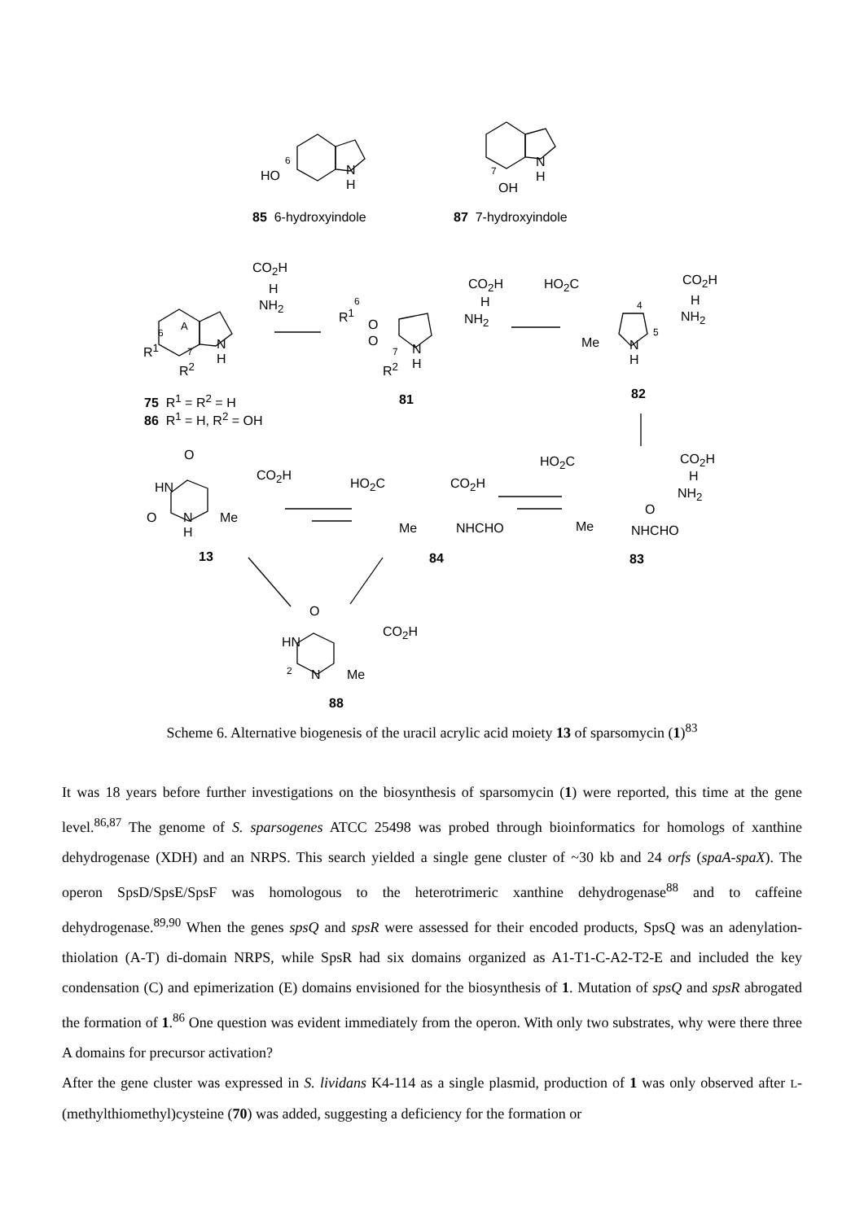HO
6
N
H
7
OH
N
H
85 6-hydroxyindole 87 7-hydroxyindole
CO<sub>2</sub>H
H
NH<sub>2</sub>
A
6
R<sup>1</sup> 7
R<sup>2</sup>
N
H
CO<sub>2</sub>H
H
NH<sub>2</sub>
6
R<sup>1</sup>
O
O
7
R<sup>2</sup>
N
H
HO<sub>2</sub>C CO<sub>2</sub>H
H
NH<sub>2</sub>
4
5
Me
N
H
75 R<sup>1</sup> = R<sup>2</sup> = H
86 R<sup>1</sup> = H, R<sup>2</sup> = OH
81 82
O
HN
CO<sub>2</sub>H
O
N
H
Me
13
HO<sub>2</sub>C CO<sub>2</sub>H
Me NHCHO
84
HO<sub>2</sub>C CO<sub>2</sub>H
H
NH<sub>2</sub>
O
Me NHCHO
83
O
HN
CO<sub>2</sub>H
2 N Me
88
Scheme 6. Alternative biogenesis of the uracil acrylic acid moiety 13 of sparsomycin (1)<sup>83</sup>
It was 18 years before further investigations on the biosynthesis of sparsomycin (1) were reported, this time at the gene level.<sup>86,87</sup> The genome of S. sparsogenes ATCC 25498 was probed through bioinformatics for homologs of xanthine dehydrogenase (XDH) and an NRPS. This search yielded a single gene cluster of ~30 kb and 24 orfs (spaA-spaX). The operon SpsD/SpsE/SpsF was homologous to the heterotrimeric xanthine dehydrogenase<sup>88</sup> and to caffeine dehydrogenase.<sup>89,90</sup> When the genes spsQ and spsR were assessed for their encoded products, SpsQ was an adenylation-thiolation (A-T) di-domain NRPS, while SpsR had six domains organized as A1-T1-C-A2-T2-E and included the key condensation (C) and epimerization (E) domains envisioned for the biosynthesis of 1. Mutation of spsQ and spsR abrogated the formation of 1.<sup>86</sup> One question was evident immediately from the operon. With only two substrates, why were there three A domains for precursor activation?
After the gene cluster was expressed in S. lividans K4-114 as a single plasmid, production of 1 was only observed after L-(methylthiomethyl)cysteine (70) was added, suggesting a deficiency for the formation or